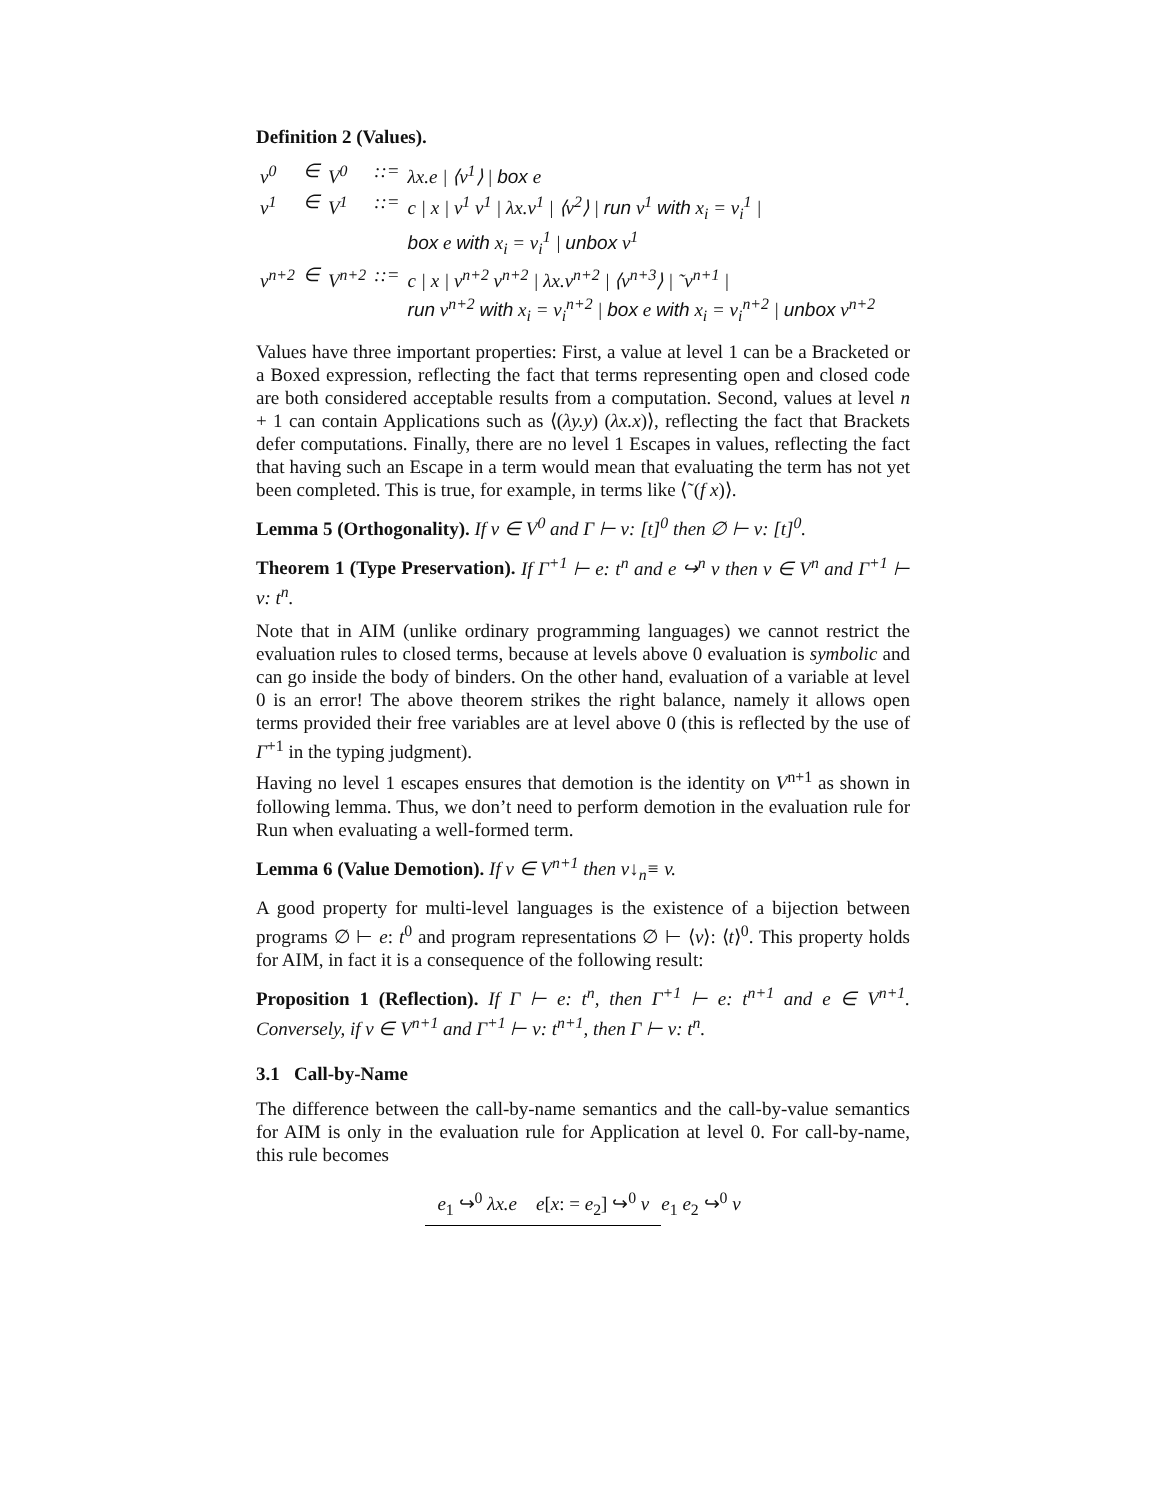Definition 2 (Values).
| v<sup>0</sup> | ∈ | V<sup>0</sup> | ::= | λx.e / ⟨v<sup>1</sup>⟩ / box e |
| v<sup>1</sup> | ∈ | V<sup>1</sup> | ::= | c / x / v<sup>1</sup> v<sup>1</sup> / λx.v<sup>1</sup> / ⟨v<sup>2</sup>⟩ / run v<sup>1</sup> with x<sub>i</sub> = v<sub>i</sub><sup>1</sup> / box e with x<sub>i</sub> = v<sub>i</sub><sup>1</sup> / unbox v<sup>1</sup> |
| v<sup>n+2</sup> | ∈ | V<sup>n+2</sup> | ::= | c / x / v<sup>n+2</sup> v<sup>n+2</sup> / λx.v<sup>n+2</sup> / ⟨v<sup>n+3</sup>⟩ / ˜v<sup>n+1</sup> / run v<sup>n+2</sup> with x<sub>i</sub> = v<sub>i</sub><sup>n+2</sup> / box e with x<sub>i</sub> = v<sub>i</sub><sup>n+2</sup> / unbox v<sup>n+2</sup> |
Values have three important properties: First, a value at level 1 can be a Bracketed or a Boxed expression, reflecting the fact that terms representing open and closed code are both considered acceptable results from a computation. Second, values at level n + 1 can contain Applications such as ⟨(λy.y) (λx.x)⟩, reflecting the fact that Brackets defer computations. Finally, there are no level 1 Escapes in values, reflecting the fact that having such an Escape in a term would mean that evaluating the term has not yet been completed. This is true, for example, in terms like ⟨˜(f x)⟩.
Lemma 5 (Orthogonality). If v ∈ V<sup>0</sup> and Γ ⊢ v: [t]<sup>0</sup> then ∅ ⊢ v: [t]<sup>0</sup>.
Theorem 1 (Type Preservation). If Γ<sup>+1</sup> ⊢ e: t<sup>n</sup> and e ↪<sup>n</sup> v then v ∈ V<sup>n</sup> and Γ<sup>+1</sup> ⊢ v: t<sup>n</sup>.
Note that in AIM (unlike ordinary programming languages) we cannot restrict the evaluation rules to closed terms, because at levels above 0 evaluation is symbolic and can go inside the body of binders. On the other hand, evaluation of a variable at level 0 is an error! The above theorem strikes the right balance, namely it allows open terms provided their free variables are at level above 0 (this is reflected by the use of Γ<sup>+1</sup> in the typing judgment).
Having no level 1 escapes ensures that demotion is the identity on V<sup>n+1</sup> as shown in following lemma. Thus, we don’t need to perform demotion in the evaluation rule for Run when evaluating a well-formed term.
Lemma 6 (Value Demotion). If v ∈ V<sup>n+1</sup> then v↓<sub>n</sub>≡ v.
A good property for multi-level languages is the existence of a bijection between programs ∅ ⊢ e: t<sup>0</sup> and program representations ∅ ⊢ ⟨v⟩: ⟨t⟩<sup>0</sup>. This property holds for AIM, in fact it is a consequence of the following result:
Proposition 1 (Reflection). If Γ ⊢ e: t<sup>n</sup>, then Γ<sup>+1</sup> ⊢ e: t<sup>n+1</sup> and e ∈ V<sup>n+1</sup>. Conversely, if v ∈ V<sup>n+1</sup> and Γ<sup>+1</sup> ⊢ v: t<sup>n+1</sup>, then Γ ⊢ v: t<sup>n</sup>.
3.1 Call-by-Name
The difference between the call-by-name semantics and the call-by-value semantics for AIM is only in the evaluation rule for Application at level 0. For call-by-name, this rule becomes
e<sub>1</sub> ↪<sup>0</sup> λx.e e[x: = e<sub>2</sub>] ↪<sup>0</sup> v
e<sub>1</sub> e<sub>2</sub> ↪<sup>0</sup> v